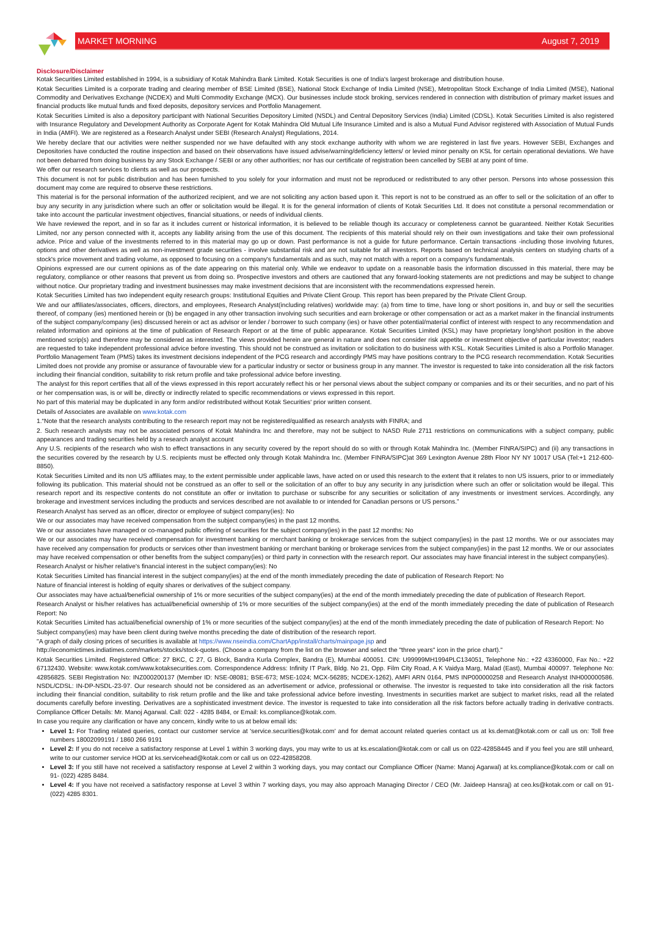MARKET MORNING August 7, 2019
Disclosure/Disclaimer
Kotak Securities Limited established in 1994, is a subsidiary of Kotak Mahindra Bank Limited. Kotak Securities is one of India's largest brokerage and distribution house.
Kotak Securities Limited is a corporate trading and clearing member of BSE Limited (BSE), National Stock Exchange of India Limited (NSE), Metropolitan Stock Exchange of India Limited (MSE), National Commodity and Derivatives Exchange (NCDEX) and Multi Commodity Exchange (MCX). Our businesses include stock broking, services rendered in connection with distribution of primary market issues and financial products like mutual funds and fixed deposits, depository services and Portfolio Management.
Kotak Securities Limited is also a depository participant with National Securities Depository Limited (NSDL) and Central Depository Services (India) Limited (CDSL). Kotak Securities Limited is also registered with Insurance Regulatory and Development Authority as Corporate Agent for Kotak Mahindra Old Mutual Life Insurance Limited and is also a Mutual Fund Advisor registered with Association of Mutual Funds in India (AMFI). We are registered as a Research Analyst under SEBI (Research Analyst) Regulations, 2014.
We hereby declare that our activities were neither suspended nor we have defaulted with any stock exchange authority with whom we are registered in last five years. However SEBI, Exchanges and Depositories have conducted the routine inspection and based on their observations have issued advise/warning/deficiency letters/ or levied minor penalty on KSL for certain operational deviations. We have not been debarred from doing business by any Stock Exchange / SEBI or any other authorities; nor has our certificate of registration been cancelled by SEBI at any point of time.
We offer our research services to clients as well as our prospects.
This document is not for public distribution and has been furnished to you solely for your information and must not be reproduced or redistributed to any other person. Persons into whose possession this document may come are required to observe these restrictions.
This material is for the personal information of the authorized recipient, and we are not soliciting any action based upon it. This report is not to be construed as an offer to sell or the solicitation of an offer to buy any security in any jurisdiction where such an offer or solicitation would be illegal. It is for the general information of clients of Kotak Securities Ltd. It does not constitute a personal recommendation or take into account the particular investment objectives, financial situations, or needs of individual clients.
We have reviewed the report, and in so far as it includes current or historical information, it is believed to be reliable though its accuracy or completeness cannot be guaranteed. Neither Kotak Securities Limited, nor any person connected with it, accepts any liability arising from the use of this document. The recipients of this material should rely on their own investigations and take their own professional advice. Price and value of the investments referred to in this material may go up or down. Past performance is not a guide for future performance. Certain transactions -including those involving futures, options and other derivatives as well as non-investment grade securities - involve substantial risk and are not suitable for all investors. Reports based on technical analysis centers on studying charts of a stock's price movement and trading volume, as opposed to focusing on a company's fundamentals and as such, may not match with a report on a company's fundamentals.
Opinions expressed are our current opinions as of the date appearing on this material only. While we endeavor to update on a reasonable basis the information discussed in this material, there may be regulatory, compliance or other reasons that prevent us from doing so. Prospective investors and others are cautioned that any forward-looking statements are not predictions and may be subject to change without notice. Our proprietary trading and investment businesses may make investment decisions that are inconsistent with the recommendations expressed herein.
Kotak Securities Limited has two independent equity research groups: Institutional Equities and Private Client Group. This report has been prepared by the Private Client Group.
We and our affiliates/associates, officers, directors, and employees, Research Analyst(including relatives) worldwide may: (a) from time to time, have long or short positions in, and buy or sell the securities thereof, of company (ies) mentioned herein or (b) be engaged in any other transaction involving such securities and earn brokerage or other compensation or act as a market maker in the financial instruments of the subject company/company (ies) discussed herein or act as advisor or lender / borrower to such company (ies) or have other potential/material conflict of interest with respect to any recommendation and related information and opinions at the time of publication of Research Report or at the time of public appearance. Kotak Securities Limited (KSL) may have proprietary long/short position in the above mentioned scrip(s) and therefore may be considered as interested. The views provided herein are general in nature and does not consider risk appetite or investment objective of particular investor; readers are requested to take independent professional advice before investing. This should not be construed as invitation or solicitation to do business with KSL. Kotak Securities Limited is also a Portfolio Manager. Portfolio Management Team (PMS) takes its investment decisions independent of the PCG research and accordingly PMS may have positions contrary to the PCG research recommendation. Kotak Securities Limited does not provide any promise or assurance of favourable view for a particular industry or sector or business group in any manner. The investor is requested to take into consideration all the risk factors including their financial condition, suitability to risk return profile and take professional advice before investing.
The analyst for this report certifies that all of the views expressed in this report accurately reflect his or her personal views about the subject company or companies and its or their securities, and no part of his or her compensation was, is or will be, directly or indirectly related to specific recommendations or views expressed in this report.
No part of this material may be duplicated in any form and/or redistributed without Kotak Securities' prior written consent.
Details of Associates are available on www.kotak.com
1.“Note that the research analysts contributing to the research report may not be registered/qualified as research analysts with FINRA; and
2. Such research analysts may not be associated persons of Kotak Mahindra Inc and therefore, may not be subject to NASD Rule 2711 restrictions on communications with a subject company, public appearances and trading securities held by a research analyst account
Any U.S. recipients of the research who wish to effect transactions in any security covered by the report should do so with or through Kotak Mahindra Inc. (Member FINRA/SIPC) and (ii) any transactions in the securities covered by the research by U.S. recipients must be effected only through Kotak Mahindra Inc. (Member FINRA/SIPC)at 369 Lexington Avenue 28th Floor NY NY 10017 USA (Tel:+1 212-600-8850).
Kotak Securities Limited and its non US affiliates may, to the extent permissible under applicable laws, have acted on or used this research to the extent that it relates to non US issuers, prior to or immediately following its publication. This material should not be construed as an offer to sell or the solicitation of an offer to buy any security in any jurisdiction where such an offer or solicitation would be illegal. This research report and its respective contents do not constitute an offer or invitation to purchase or subscribe for any securities or solicitation of any investments or investment services. Accordingly, any brokerage and investment services including the products and services described are not available to or intended for Canadian persons or US persons.”
Research Analyst has served as an officer, director or employee of subject company(ies): No
We or our associates may have received compensation from the subject company(ies) in the past 12 months.
We or our associates have managed or co-managed public offering of securities for the subject company(ies) in the past 12 months: No
We or our associates may have received compensation for investment banking or merchant banking or brokerage services from the subject company(ies) in the past 12 months. We or our associates may have received any compensation for products or services other than investment banking or merchant banking or brokerage services from the subject company(ies) in the past 12 months. We or our associates may have received compensation or other benefits from the subject company(ies) or third party in connection with the research report. Our associates may have financial interest in the subject company(ies).
Research Analyst or his/her relative's financial interest in the subject company(ies): No
Kotak Securities Limited has financial interest in the subject company(ies) at the end of the month immediately preceding the date of publication of Research Report: No
Nature of financial interest is holding of equity shares or derivatives of the subject company.
Our associates may have actual/beneficial ownership of 1% or more securities of the subject company(ies) at the end of the month immediately preceding the date of publication of Research Report.
Research Analyst or his/her relatives has actual/beneficial ownership of 1% or more securities of the subject company(ies) at the end of the month immediately preceding the date of publication of Research Report: No
Kotak Securities Limited has actual/beneficial ownership of 1% or more securities of the subject company(ies) at the end of the month immediately preceding the date of publication of Research Report: No
Subject company(ies) may have been client during twelve months preceding the date of distribution of the research report.
"A graph of daily closing prices of securities is available at https://www.nseindia.com/ChartApp/install/charts/mainpage.jsp and
http://economictimes.indiatimes.com/markets/stocks/stock-quotes. (Choose a company from the list on the browser and select the "three years" icon in the price chart)."
Kotak Securities Limited. Registered Office: 27 BKC, C 27, G Block, Bandra Kurla Complex, Bandra (E), Mumbai 400051. CIN: U99999MH1994PLC134051, Telephone No.: +22 43360000, Fax No.: +22 67132430. Website: www.kotak.com/www.kotaksecurities.com. Correspondence Address: Infinity IT Park, Bldg. No 21, Opp. Film City Road, A K Vaidya Marg, Malad (East), Mumbai 400097. Telephone No: 42856825. SEBI Registration No: INZ000200137 (Member ID: NSE-08081; BSE-673; MSE-1024; MCX-56285; NCDEX-1262), AMFI ARN 0164, PMS INP000000258 and Research Analyst INH000000586. NSDL/CDSL: IN-DP-NSDL-23-97. Our research should not be considered as an advertisement or advice, professional or otherwise. The investor is requested to take into consideration all the risk factors including their financial condition, suitability to risk return profile and the like and take professional advice before investing. Investments in securities market are subject to market risks, read all the related documents carefully before investing. Derivatives are a sophisticated investment device. The investor is requested to take into consideration all the risk factors before actually trading in derivative contracts. Compliance Officer Details: Mr. Manoj Agarwal. Call: 022 - 4285 8484, or Email: ks.compliance@kotak.com.
In case you require any clarification or have any concern, kindly write to us at below email ids:
Level 1: For Trading related queries, contact our customer service at 'service.securities@kotak.com' and for demat account related queries contact us at ks.demat@kotak.com or call us on: Toll free numbers 18002099191 / 1860 266 9191
Level 2: If you do not receive a satisfactory response at Level 1 within 3 working days, you may write to us at ks.escalation@kotak.com or call us on 022-42858445 and if you feel you are still unheard, write to our customer service HOD at ks.servicehead@kotak.com or call us on 022-42858208.
Level 3: If you still have not received a satisfactory response at Level 2 within 3 working days, you may contact our Compliance Officer (Name: Manoj Agarwal) at ks.compliance@kotak.com or call on 91- (022) 4285 8484.
Level 4: If you have not received a satisfactory response at Level 3 within 7 working days, you may also approach Managing Director / CEO (Mr. Jaideep Hansraj) at ceo.ks@kotak.com or call on 91-(022) 4285 8301.